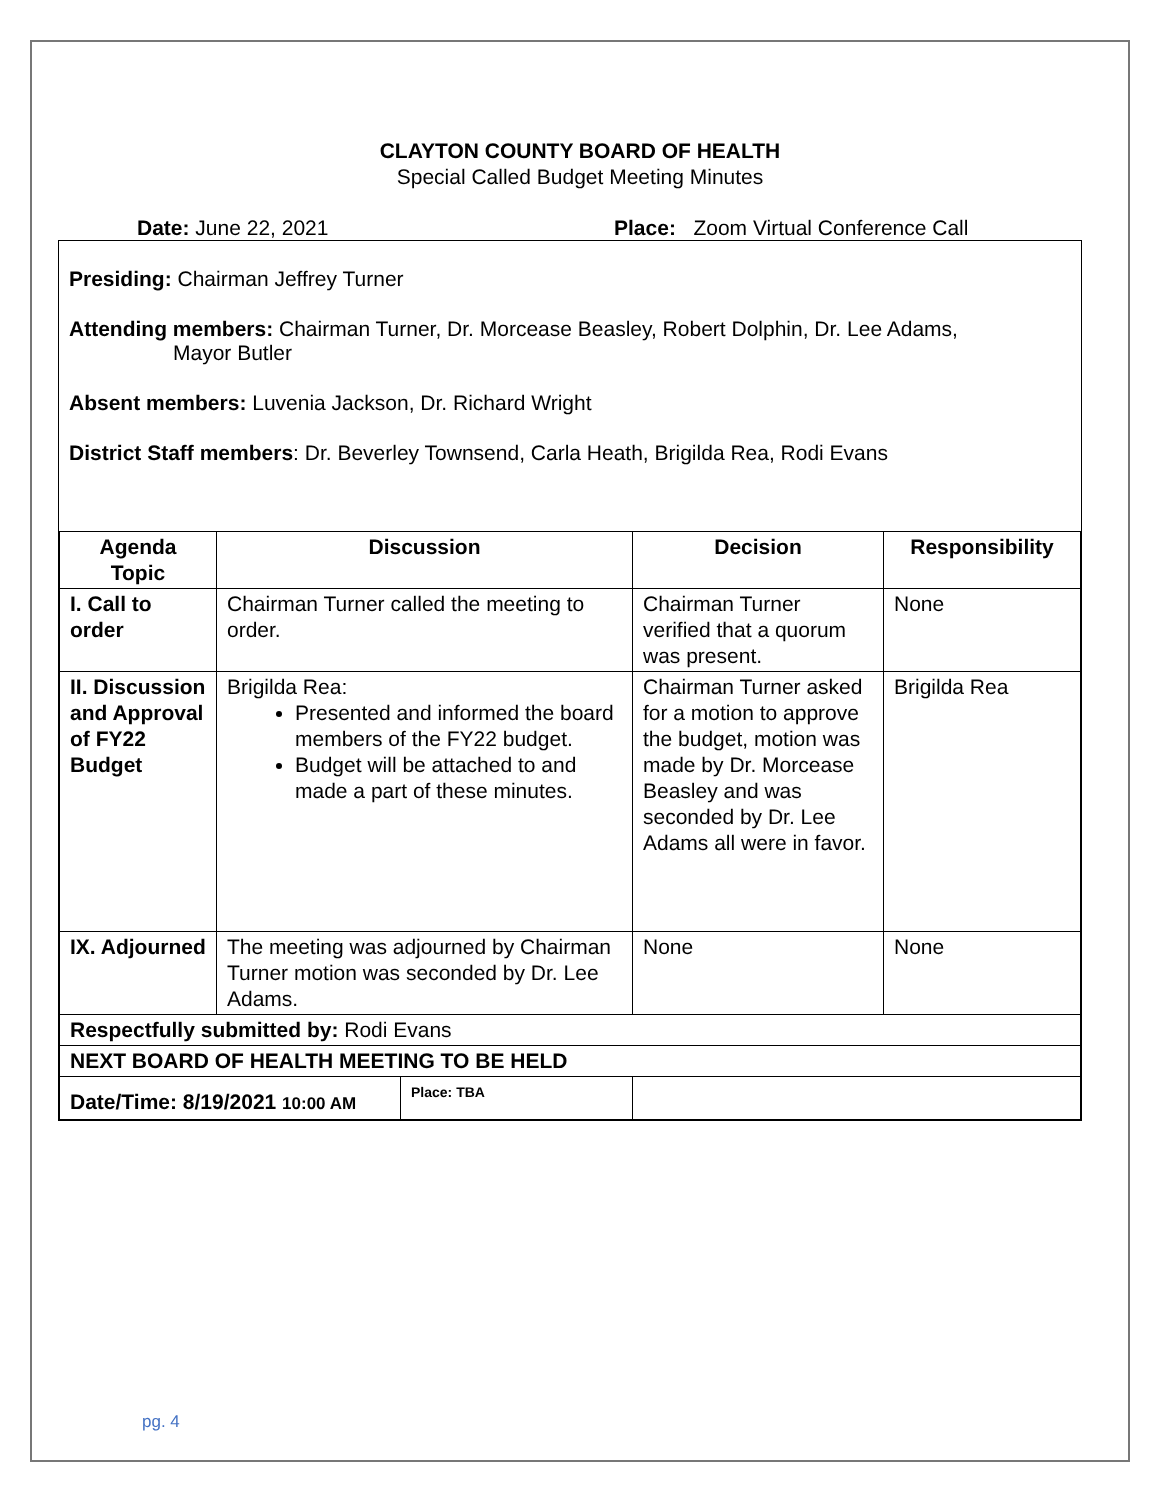CLAYTON COUNTY BOARD OF HEALTH
Special Called Budget Meeting Minutes
Date: June 22, 2021 Place: Zoom Virtual Conference Call
Presiding: Chairman Jeffrey Turner
Attending members: Chairman Turner, Dr. Morcease Beasley, Robert Dolphin, Dr. Lee Adams,
Mayor Butler
Absent members: Luvenia Jackson, Dr. Richard Wright
District Staff members: Dr. Beverley Townsend, Carla Heath, Brigilda Rea, Rodi Evans
| Agenda Topic | Discussion | Decision | Responsibility |
| --- | --- | --- | --- |
| I. Call to order | Chairman Turner called the meeting to order. | Chairman Turner verified that a quorum was present. | None |
| II. Discussion and Approval of FY22 Budget | Brigilda Rea: Presented and informed the board members of the FY22 budget. Budget will be attached to and made a part of these minutes. | Chairman Turner asked for a motion to approve the budget, motion was made by Dr. Morcease Beasley and was seconded by Dr. Lee Adams all were in favor. | Brigilda Rea |
| IX. Adjourned | The meeting was adjourned by Chairman Turner motion was seconded by Dr. Lee Adams. | None | None |
| Respectfully submitted by: Rodi Evans | | | |
| NEXT BOARD OF HEALTH MEETING TO BE HELD | | | |
| / Date/Time: 8/19/2021 10:00 AM / Place: TBA / | | | |
pg. 4